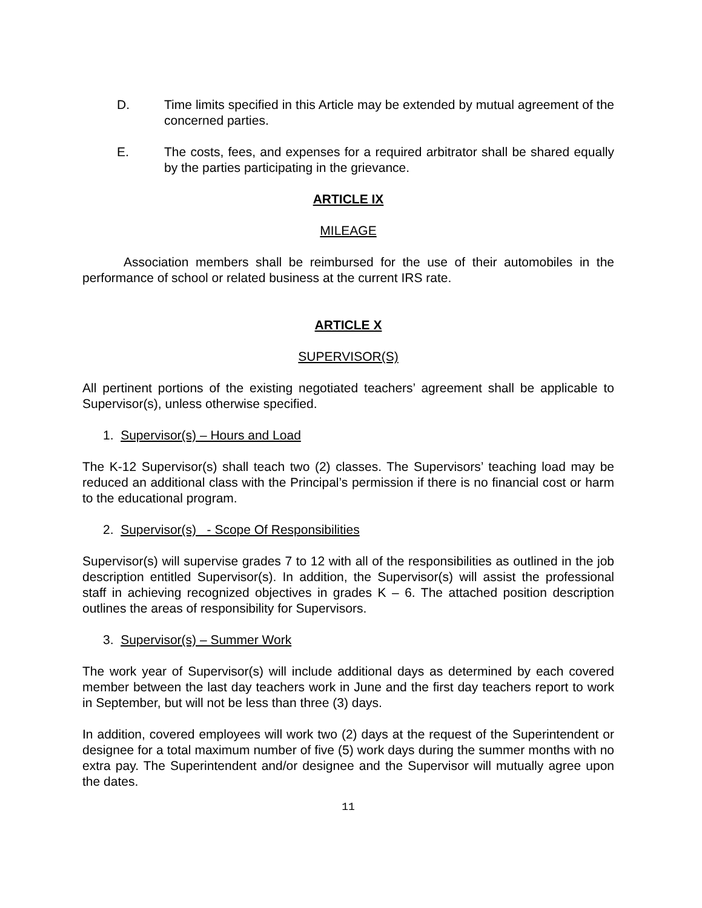D. Time limits specified in this Article may be extended by mutual agreement of the concerned parties.
E. The costs, fees, and expenses for a required arbitrator shall be shared equally by the parties participating in the grievance.
ARTICLE IX
MILEAGE
Association members shall be reimbursed for the use of their automobiles in the performance of school or related business at the current IRS rate.
ARTICLE X
SUPERVISOR(S)
All pertinent portions of the existing negotiated teachers’ agreement shall be applicable to Supervisor(s), unless otherwise specified.
1. Supervisor(s) – Hours and Load
The K-12 Supervisor(s) shall teach two (2) classes. The Supervisors’ teaching load may be reduced an additional class with the Principal’s permission if there is no financial cost or harm to the educational program.
2. Supervisor(s) - Scope Of Responsibilities
Supervisor(s) will supervise grades 7 to 12 with all of the responsibilities as outlined in the job description entitled Supervisor(s). In addition, the Supervisor(s) will assist the professional staff in achieving recognized objectives in grades K – 6. The attached position description outlines the areas of responsibility for Supervisors.
3. Supervisor(s) – Summer Work
The work year of Supervisor(s) will include additional days as determined by each covered member between the last day teachers work in June and the first day teachers report to work in September, but will not be less than three (3) days.
In addition, covered employees will work two (2) days at the request of the Superintendent or designee for a total maximum number of five (5) work days during the summer months with no extra pay. The Superintendent and/or designee and the Supervisor will mutually agree upon the dates.
11